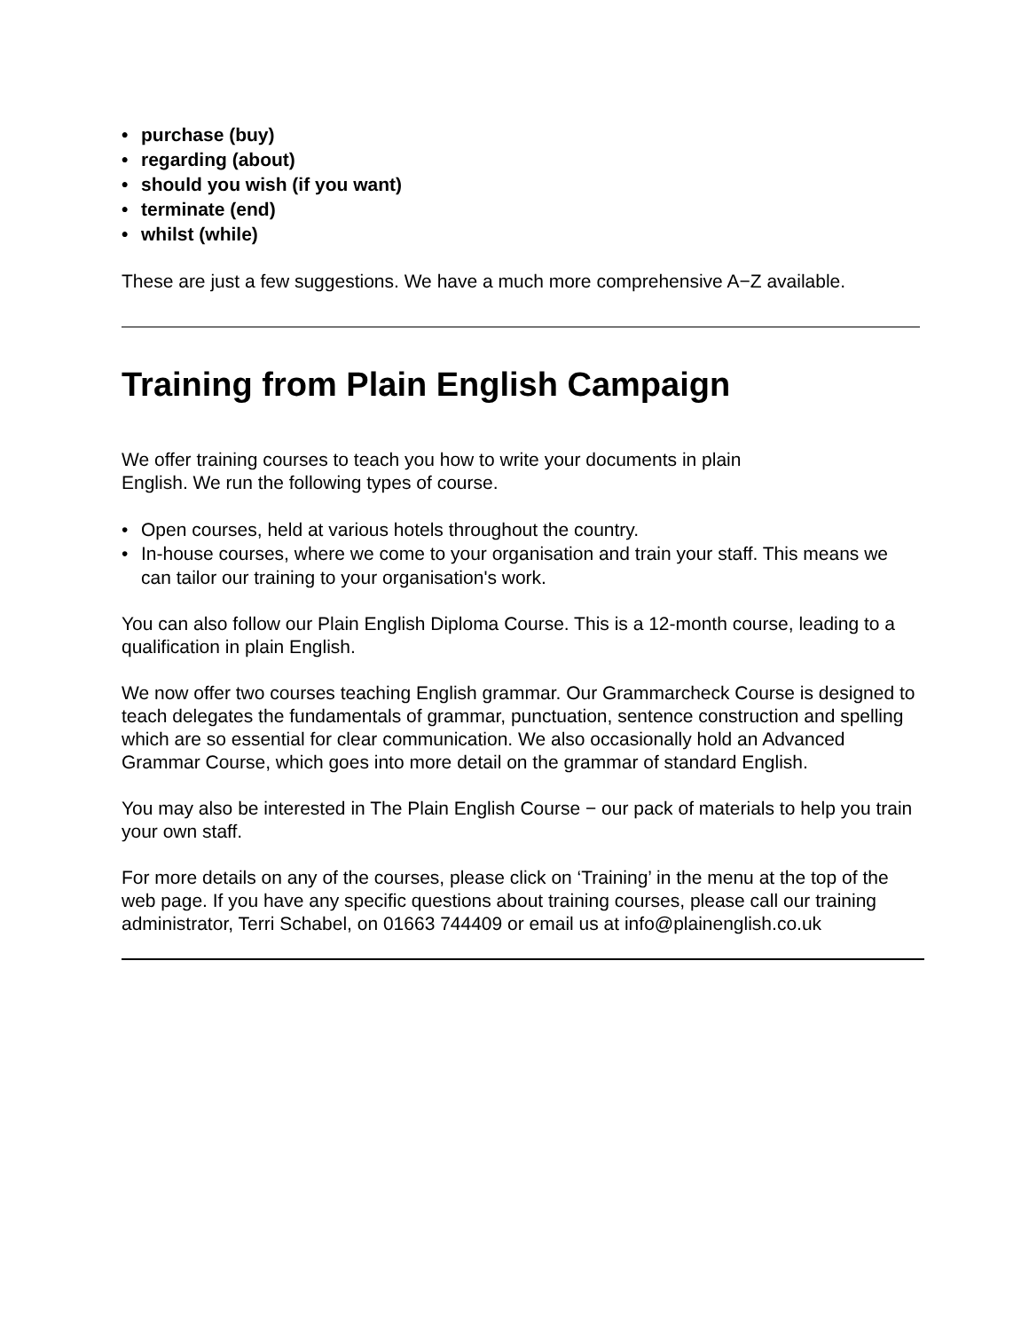• purchase (buy)
• regarding (about)
• should you wish (if you want)
• terminate (end)
• whilst (while)
These are just a few suggestions. We have a much more comprehensive A−Z available.
Training from Plain English Campaign
We offer training courses to teach you how to write your documents in plain
English. We run the following types of course.
• Open courses, held at various hotels throughout the country.
• In-house courses, where we come to your organisation and train your staff. This means we can tailor our training to your organisation's work.
You can also follow our Plain English Diploma Course. This is a 12-month course, leading to a qualification in plain English.
We now offer two courses teaching English grammar. Our Grammarcheck Course is designed to teach delegates the fundamentals of grammar, punctuation, sentence construction and spelling which are so essential for clear communication. We also occasionally hold an Advanced Grammar Course, which goes into more detail on the grammar of standard English.
You may also be interested in The Plain English Course − our pack of materials to help you train your own staff.
For more details on any of the courses, please click on ‘Training’ in the menu at the top of the web page. If you have any specific questions about training courses, please call our training administrator, Terri Schabel, on 01663 744409 or email us at info@plainenglish.co.uk